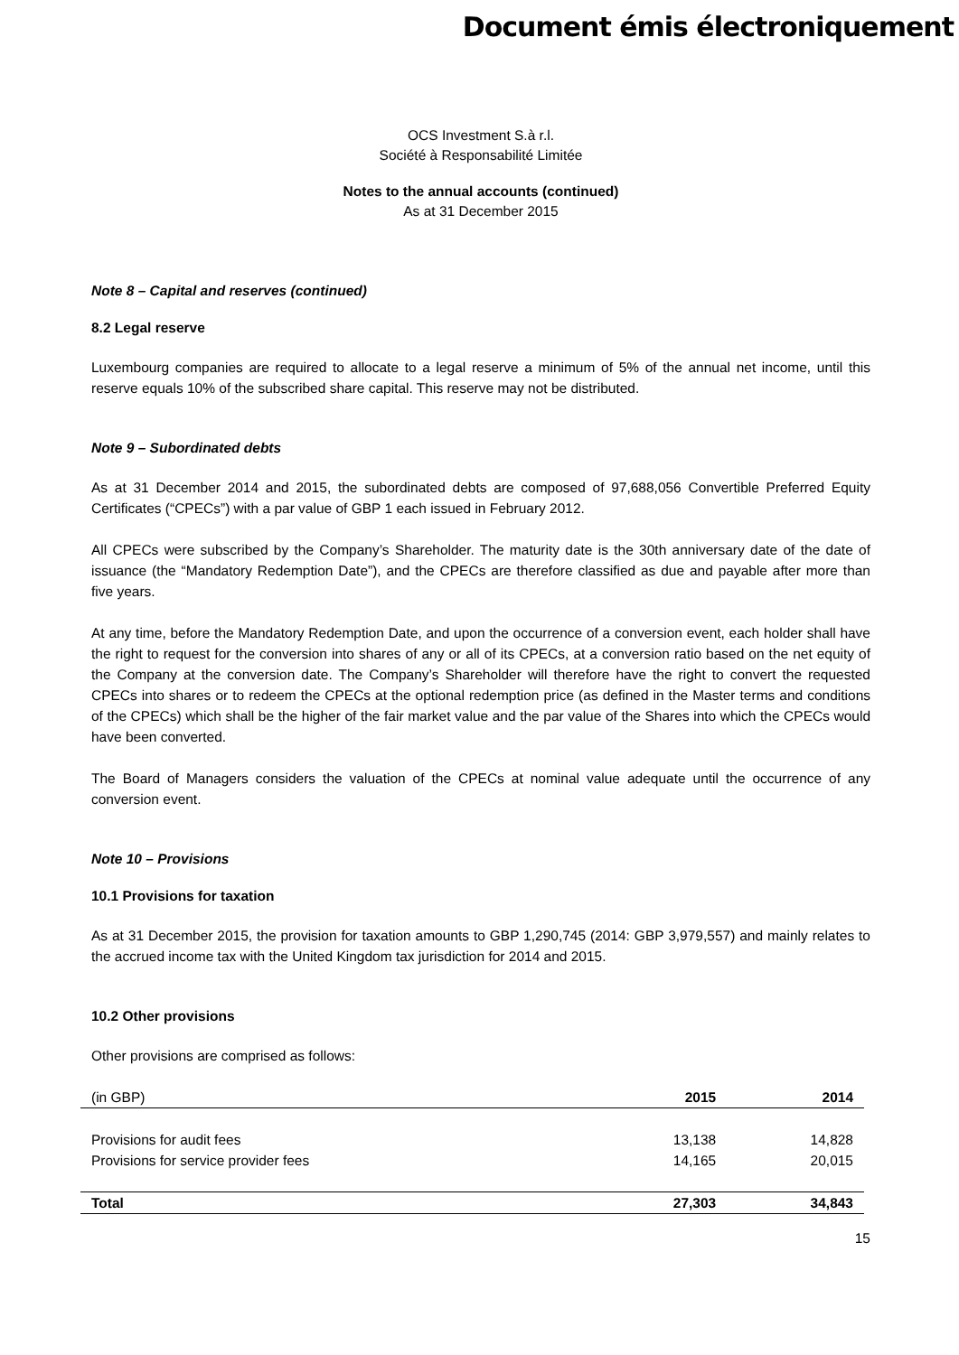Document émis électroniquement
OCS Investment S.à r.l.
Société à Responsabilité Limitée
Notes to the annual accounts (continued)
As at 31 December 2015
Note 8 – Capital and reserves (continued)
8.2 Legal reserve
Luxembourg companies are required to allocate to a legal reserve a minimum of 5% of the annual net income, until this reserve equals 10% of the subscribed share capital. This reserve may not be distributed.
Note 9 – Subordinated debts
As at 31 December 2014 and 2015, the subordinated debts are composed of 97,688,056 Convertible Preferred Equity Certificates (“CPECs”) with a par value of GBP 1 each issued in February 2012.
All CPECs were subscribed by the Company’s Shareholder. The maturity date is the 30th anniversary date of the date of issuance (the “Mandatory Redemption Date”), and the CPECs are therefore classified as due and payable after more than five years.
At any time, before the Mandatory Redemption Date, and upon the occurrence of a conversion event, each holder shall have the right to request for the conversion into shares of any or all of its CPECs, at a conversion ratio based on the net equity of the Company at the conversion date. The Company’s Shareholder will therefore have the right to convert the requested CPECs into shares or to redeem the CPECs at the optional redemption price (as defined in the Master terms and conditions of the CPECs) which shall be the higher of the fair market value and the par value of the Shares into which the CPECs would have been converted.
The Board of Managers considers the valuation of the CPECs at nominal value adequate until the occurrence of any conversion event.
Note 10 – Provisions
10.1 Provisions for taxation
As at 31 December 2015, the provision for taxation amounts to GBP 1,290,745 (2014: GBP 3,979,557) and mainly relates to the accrued income tax with the United Kingdom tax jurisdiction for 2014 and 2015.
10.2 Other provisions
Other provisions are comprised as follows:
| (in GBP) | 2015 | 2014 |
| Provisions for audit fees | 13,138 | 14,828 |
| Provisions for service provider fees | 14,165 | 20,015 |
| Total | 27,303 | 34,843 |
15